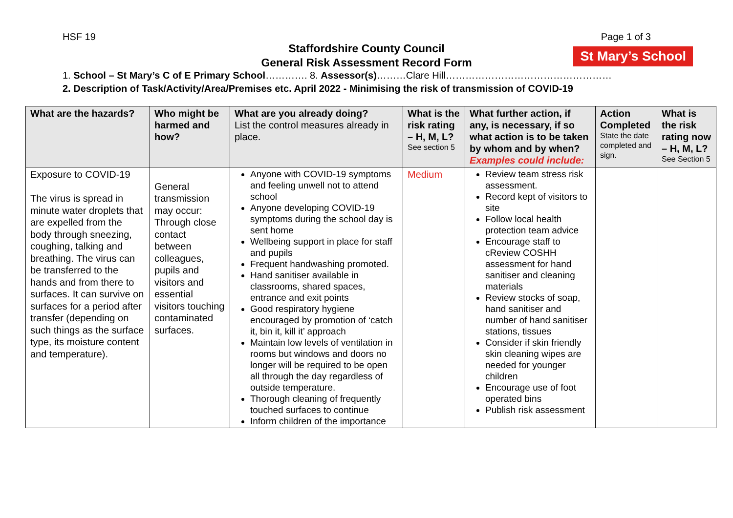HSF 19 Page 1 of 3
Staffordshire County Council
General Risk Assessment Record Form
St Mary’s School
1. School – St Mary’s C of E Primary School…………. 8. Assessor(s)………Clare Hill……………………………………………
2. Description of Task/Activity/Area/Premises etc. April 2022 - Minimising the risk of transmission of COVID-19
| What are the hazards? | Who might be harmed and how? | What are you already doing? List the control measures already in place. | What is the risk rating – H, M, L? See section 5 | What further action, if any, is necessary, if so what action is to be taken by whom and by when? Examples could include: | Action Completed State the date completed and sign. | What is the risk rating now – H, M, L? See Section 5 |
| --- | --- | --- | --- | --- | --- | --- |
| Exposure to COVID-19 The virus is spread in minute water droplets that are expelled from the body through sneezing, coughing, talking and breathing. The virus can be transferred to the hands and from there to surfaces. It can survive on surfaces for a period after transfer (depending on such things as the surface type, its moisture content and temperature). | General transmission may occur: Through close contact between colleagues, pupils and visitors and essential visitors touching contaminated surfaces. | Anyone with COVID-19 symptoms and feeling unwell not to attend school Anyone developing COVID-19 symptoms during the school day is sent home Wellbeing support in place for staff and pupils Frequent handwashing promoted. Hand sanitiser available in classrooms, shared spaces, entrance and exit points Good respiratory hygiene encouraged by promotion of ‘catch it, bin it, kill it’ approach Maintain low levels of ventilation in rooms but windows and doors no longer will be required to be open all through the day regardless of outside temperature. Thorough cleaning of frequently touched surfaces to continue Inform children of the importance | Medium | Review team stress risk assessment. Record kept of visitors to site Follow local health protection team advice Encourage staff to cReview COSHH assessment for hand sanitiser and cleaning materials Review stocks of soap, hand sanitiser and number of hand sanitiser stations, tissues Consider if skin friendly skin cleaning wipes are needed for younger children Encourage use of foot operated bins Publish risk assessment | | |